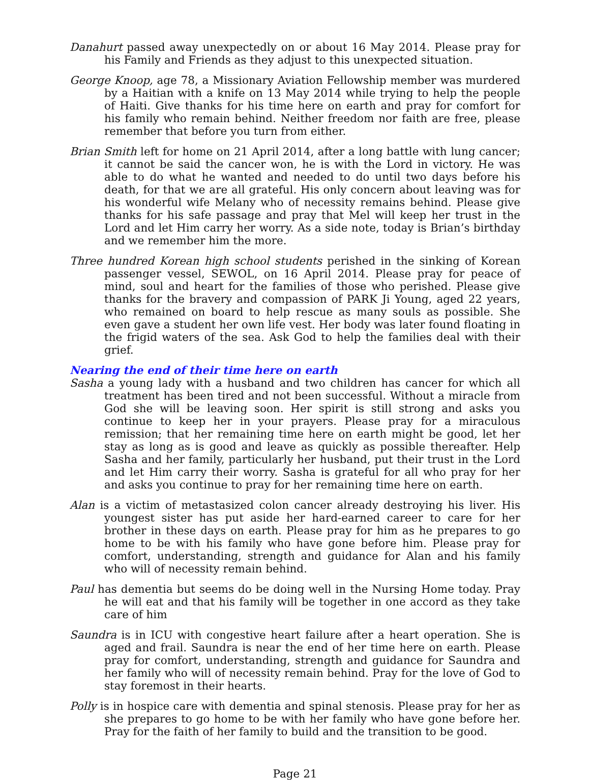Danahurt passed away unexpectedly on or about 16 May 2014. Please pray for his Family and Friends as they adjust to this unexpected situation.
George Knoop, age 78, a Missionary Aviation Fellowship member was murdered by a Haitian with a knife on 13 May 2014 while trying to help the people of Haiti. Give thanks for his time here on earth and pray for comfort for his family who remain behind. Neither freedom nor faith are free, please remember that before you turn from either.
Brian Smith left for home on 21 April 2014, after a long battle with lung cancer; it cannot be said the cancer won, he is with the Lord in victory. He was able to do what he wanted and needed to do until two days before his death, for that we are all grateful. His only concern about leaving was for his wonderful wife Melany who of necessity remains behind. Please give thanks for his safe passage and pray that Mel will keep her trust in the Lord and let Him carry her worry. As a side note, today is Brian’s birthday and we remember him the more.
Three hundred Korean high school students perished in the sinking of Korean passenger vessel, SEWOL, on 16 April 2014. Please pray for peace of mind, soul and heart for the families of those who perished. Please give thanks for the bravery and compassion of PARK Ji Young, aged 22 years, who remained on board to help rescue as many souls as possible. She even gave a student her own life vest. Her body was later found floating in the frigid waters of the sea. Ask God to help the families deal with their grief.
Nearing the end of their time here on earth
Sasha a young lady with a husband and two children has cancer for which all treatment has been tired and not been successful. Without a miracle from God she will be leaving soon. Her spirit is still strong and asks you continue to keep her in your prayers. Please pray for a miraculous remission; that her remaining time here on earth might be good, let her stay as long as is good and leave as quickly as possible thereafter. Help Sasha and her family, particularly her husband, put their trust in the Lord and let Him carry their worry. Sasha is grateful for all who pray for her and asks you continue to pray for her remaining time here on earth.
Alan is a victim of metastasized colon cancer already destroying his liver. His youngest sister has put aside her hard-earned career to care for her brother in these days on earth. Please pray for him as he prepares to go home to be with his family who have gone before him. Please pray for comfort, understanding, strength and guidance for Alan and his family who will of necessity remain behind.
Paul has dementia but seems do be doing well in the Nursing Home today. Pray he will eat and that his family will be together in one accord as they take care of him
Saundra is in ICU with congestive heart failure after a heart operation. She is aged and frail. Saundra is near the end of her time here on earth. Please pray for comfort, understanding, strength and guidance for Saundra and her family who will of necessity remain behind. Pray for the love of God to stay foremost in their hearts.
Polly is in hospice care with dementia and spinal stenosis. Please pray for her as she prepares to go home to be with her family who have gone before her. Pray for the faith of her family to build and the transition to be good.
Page 21